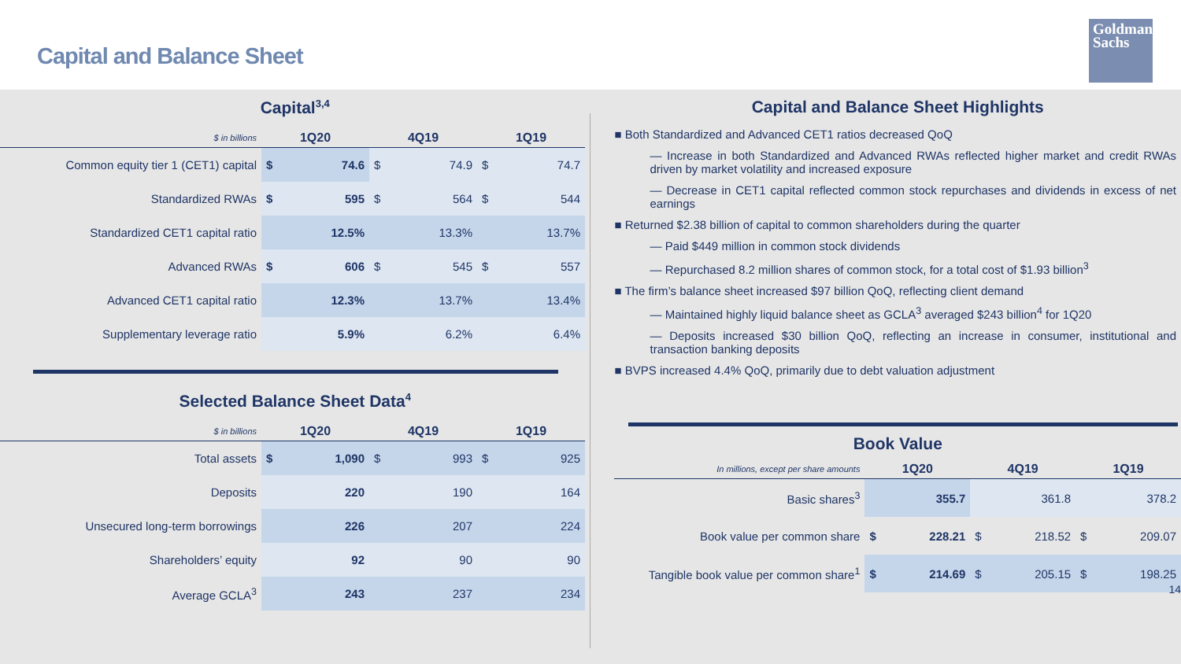Capital and Balance Sheet
Goldman Sachs
Capital<sup>3,4</sup>
| $ in billions | 1Q20 | | 4Q19 | | 1Q19 | |
| --- | --- | --- | --- | --- | --- | --- |
| Common equity tier 1 (CET1) capital | $ | 74.6 | $ | 74.9 | $ | 74.7 |
| Standardized RWAs | $ | 595 | $ | 564 | $ | 544 |
| Standardized CET1 capital ratio | | 12.5% | | 13.3% | | 13.7% |
| Advanced RWAs | $ | 606 | $ | 545 | $ | 557 |
| Advanced CET1 capital ratio | | 12.3% | | 13.7% | | 13.4% |
| Supplementary leverage ratio | | 5.9% | | 6.2% | | 6.4% |
Selected Balance Sheet Data<sup>4</sup>
| $ in billions | 1Q20 | | 4Q19 | | 1Q19 | |
| --- | --- | --- | --- | --- | --- | --- |
| Total assets | $ | 1,090 | $ | 993 | $ | 925 |
| Deposits | | 220 | | 190 | | 164 |
| Unsecured long-term borrowings | | 226 | | 207 | | 224 |
| Shareholders’ equity | | 92 | | 90 | | 90 |
| Average GCLA<sup>3</sup> | | 243 | | 237 | | 234 |
Capital and Balance Sheet Highlights
■ Both Standardized and Advanced CET1 ratios decreased QoQ
— Increase in both Standardized and Advanced RWAs reflected higher market and credit RWAs driven by market volatility and increased exposure
— Decrease in CET1 capital reflected common stock repurchases and dividends in excess of net earnings
■ Returned $2.38 billion of capital to common shareholders during the quarter
— Paid $449 million in common stock dividends
— Repurchased 8.2 million shares of common stock, for a total cost of $1.93 billion<sup>3</sup>
■ The firm’s balance sheet increased $97 billion QoQ, reflecting client demand
— Maintained highly liquid balance sheet as GCLA<sup>3</sup> averaged $243 billion<sup>4</sup> for 1Q20
— Deposits increased $30 billion QoQ, reflecting an increase in consumer, institutional and transaction banking deposits
■ BVPS increased 4.4% QoQ, primarily due to debt valuation adjustment
Book Value
| In millions, except per share amounts | 1Q20 | | 4Q19 | | 1Q19 | |
| --- | --- | --- | --- | --- | --- | --- |
| Basic shares<sup>3</sup> | | 355.7 | | 361.8 | | 378.2 |
| Book value per common share | $ | 228.21 | $ | 218.52 | $ | 209.07 |
| Tangible book value per common share<sup>1</sup> | $ | 214.69 | $ | 205.15 | $ | 198.25 |
14